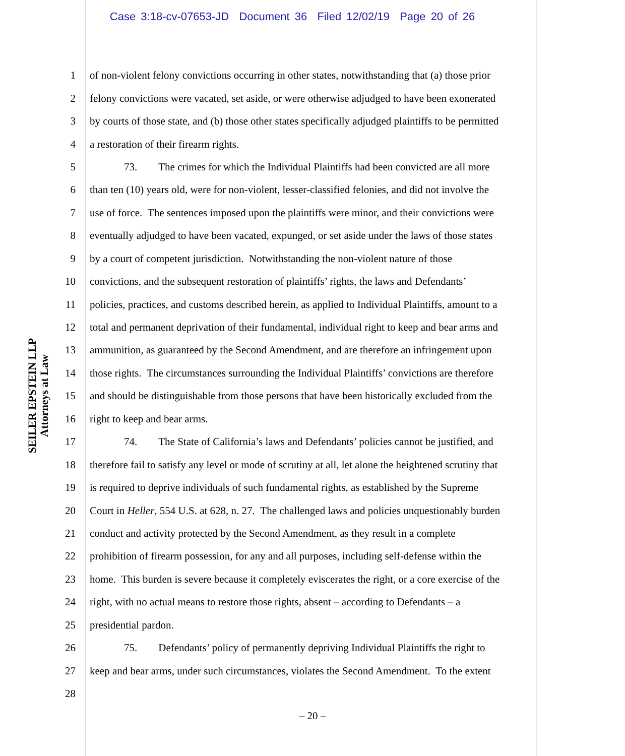Case 3:18-cv-07653-JD Document 36 Filed 12/02/19 Page 20 of 26
SEILER EPSTEIN LLP
Attorneys at Law
1 of non-violent felony convictions occurring in other states, notwithstanding that (a) those prior
2 felony convictions were vacated, set aside, or were otherwise adjudged to have been exonerated
3 by courts of those state, and (b) those other states specifically adjudged plaintiffs to be permitted
4 a restoration of their firearm rights.
5 73. The crimes for which the Individual Plaintiffs had been convicted are all more
6 than ten (10) years old, were for non-violent, lesser-classified felonies, and did not involve the
7 use of force. The sentences imposed upon the plaintiffs were minor, and their convictions were
8 eventually adjudged to have been vacated, expunged, or set aside under the laws of those states
9 by a court of competent jurisdiction. Notwithstanding the non-violent nature of those
10 convictions, and the subsequent restoration of plaintiffs’ rights, the laws and Defendants’
11 policies, practices, and customs described herein, as applied to Individual Plaintiffs, amount to a
12 total and permanent deprivation of their fundamental, individual right to keep and bear arms and
13 ammunition, as guaranteed by the Second Amendment, and are therefore an infringement upon
14 those rights. The circumstances surrounding the Individual Plaintiffs’ convictions are therefore
15 and should be distinguishable from those persons that have been historically excluded from the
16 right to keep and bear arms.
17 74. The State of California’s laws and Defendants’ policies cannot be justified, and
18 therefore fail to satisfy any level or mode of scrutiny at all, let alone the heightened scrutiny that
19 is required to deprive individuals of such fundamental rights, as established by the Supreme
20 Court in Heller, 554 U.S. at 628, n. 27. The challenged laws and policies unquestionably burden
21 conduct and activity protected by the Second Amendment, as they result in a complete
22 prohibition of firearm possession, for any and all purposes, including self-defense within the
23 home. This burden is severe because it completely eviscerates the right, or a core exercise of the
24 right, with no actual means to restore those rights, absent – according to Defendants – a
25 presidential pardon.
26 75. Defendants’ policy of permanently depriving Individual Plaintiffs the right to
27 keep and bear arms, under such circumstances, violates the Second Amendment. To the extent
28
– 20 –